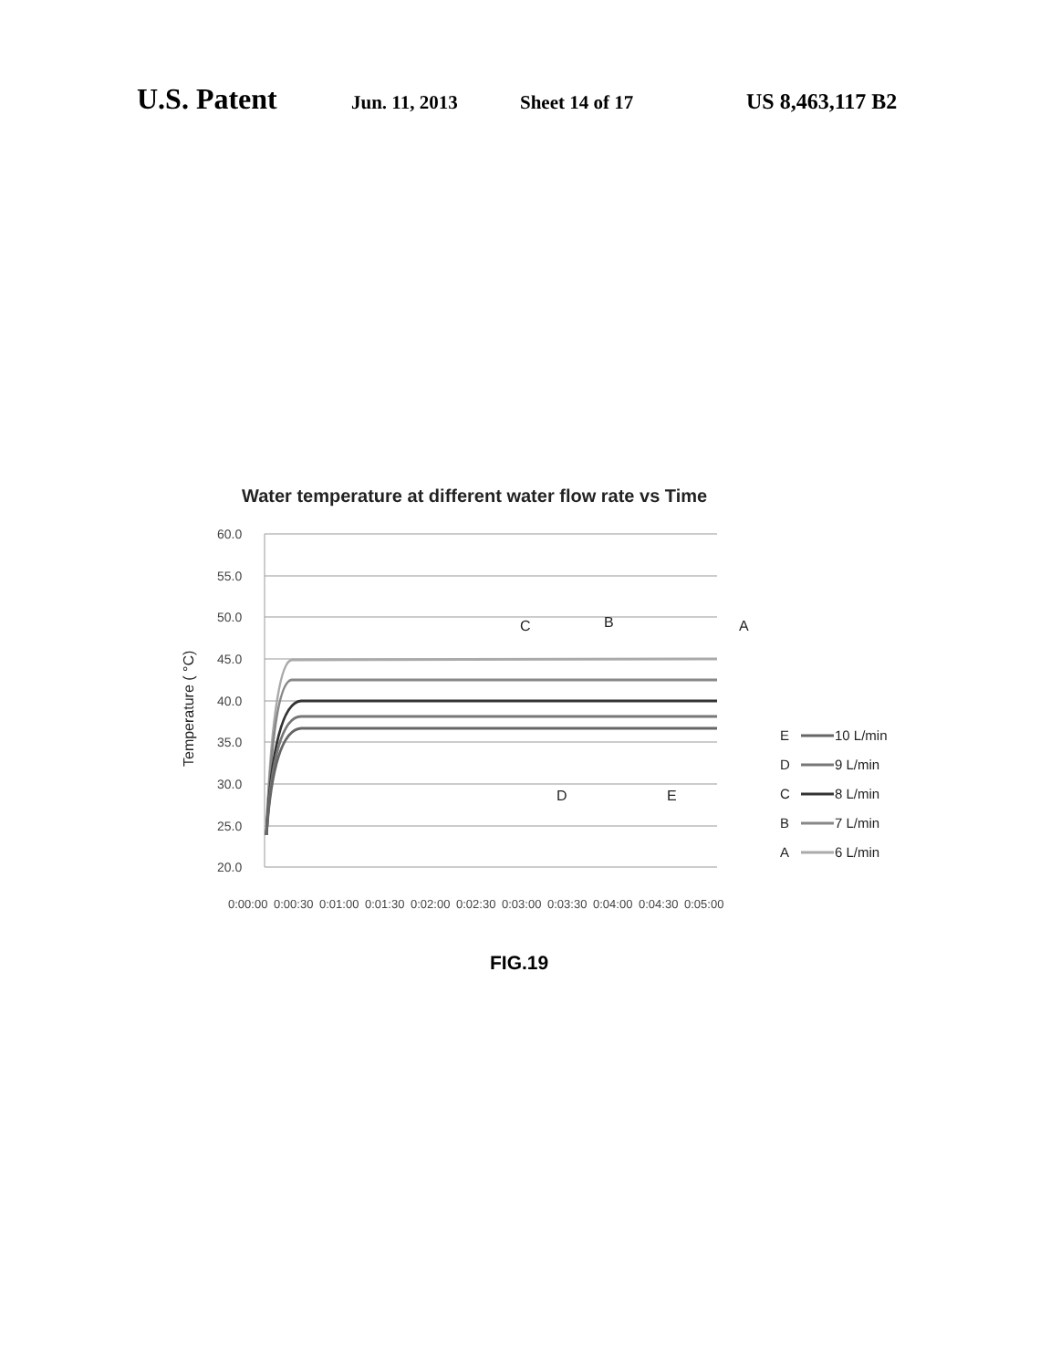U.S. Patent Jun. 11, 2013 Sheet 14 of 17 US 8,463,117 B2
Water temperature at different water flow rate vs Time
60.0
55.0
50.0
45.0
40.0
35.0
30.0
25.0
20.0
Temperature ( °C)
C
B
A
D
E
0:00:00
0:00:30
0:01:00
0:01:30
0:02:00
0:02:30
0:03:00
0:03:30
0:04:00
0:04:30
0:05:00
E
10 L/min
D
9 L/min
C
8 L/min
B
7 L/min
A
6 L/min
FIG.19